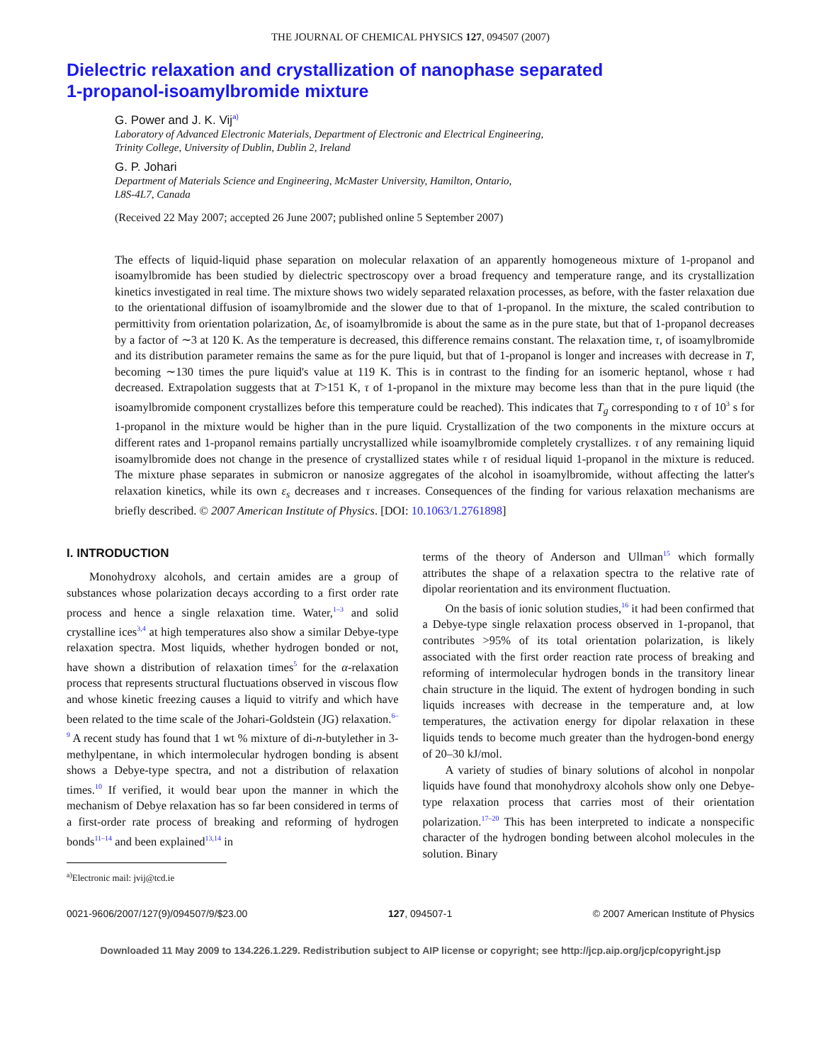THE JOURNAL OF CHEMICAL PHYSICS 127, 094507 (2007)
Dielectric relaxation and crystallization of nanophase separated
1-propanol-isoamylbromide mixture
G. Power and J. K. Vij<sup>a)</sup>
Laboratory of Advanced Electronic Materials, Department of Electronic and Electrical Engineering,
Trinity College, University of Dublin, Dublin 2, Ireland
G. P. Johari
Department of Materials Science and Engineering, McMaster University, Hamilton, Ontario,
L8S-4L7, Canada
(Received 22 May 2007; accepted 26 June 2007; published online 5 September 2007)
The effects of liquid-liquid phase separation on molecular relaxation of an apparently homogeneous mixture of 1-propanol and isoamylbromide has been studied by dielectric spectroscopy over a broad frequency and temperature range, and its crystallization kinetics investigated in real time. The mixture shows two widely separated relaxation processes, as before, with the faster relaxation due to the orientational diffusion of isoamylbromide and the slower due to that of 1-propanol. In the mixture, the scaled contribution to permittivity from orientation polarization, Δε, of isoamylbromide is about the same as in the pure state, but that of 1-propanol decreases by a factor of ∼3 at 120 K. As the temperature is decreased, this difference remains constant. The relaxation time, τ, of isoamylbromide and its distribution parameter remains the same as for the pure liquid, but that of 1-propanol is longer and increases with decrease in T, becoming ∼130 times the pure liquid's value at 119 K. This is in contrast to the finding for an isomeric heptanol, whose τ had decreased. Extrapolation suggests that at T>151 K, τ of 1-propanol in the mixture may become less than that in the pure liquid (the isoamylbromide component crystallizes before this temperature could be reached). This indicates that T<sub>g</sub> corresponding to τ of 10<sup>3</sup> s for 1-propanol in the mixture would be higher than in the pure liquid. Crystallization of the two components in the mixture occurs at different rates and 1-propanol remains partially uncrystallized while isoamylbromide completely crystallizes. τ of any remaining liquid isoamylbromide does not change in the presence of crystallized states while τ of residual liquid 1-propanol in the mixture is reduced. The mixture phase separates in submicron or nanosize aggregates of the alcohol in isoamylbromide, without affecting the latter's relaxation kinetics, while its own ε<sub>s</sub> decreases and τ increases. Consequences of the finding for various relaxation mechanisms are briefly described. © 2007 American Institute of Physics. [DOI: 10.1063/1.2761898]
I. INTRODUCTION
Monohydroxy alcohols, and certain amides are a group of substances whose polarization decays according to a first order rate process and hence a single relaxation time. Water,<sup>1–3</sup> and solid crystalline ices<sup>3,4</sup> at high temperatures also show a similar Debye-type relaxation spectra. Most liquids, whether hydrogen bonded or not, have shown a distribution of relaxation times<sup>5</sup> for the α-relaxation process that represents structural fluctuations observed in viscous flow and whose kinetic freezing causes a liquid to vitrify and which have been related to the time scale of the Johari-Goldstein (JG) relaxation.<sup>6–9</sup> A recent study has found that 1 wt % mixture of di-n-butylether in 3-methylpentane, in which intermolecular hydrogen bonding is absent shows a Debye-type spectra, and not a distribution of relaxation times.<sup>10</sup> If verified, it would bear upon the manner in which the mechanism of Debye relaxation has so far been considered in terms of a first-order rate process of breaking and reforming of hydrogen bonds<sup>11–14</sup> and been explained<sup>13,14</sup> in
<sup>a)</sup> Electronic mail: jvij@tcd.ie
terms of the theory of Anderson and Ullman<sup>15</sup> which formally attributes the shape of a relaxation spectra to the relative rate of dipolar reorientation and its environment fluctuation.
On the basis of ionic solution studies,<sup>16</sup> it had been confirmed that a Debye-type single relaxation process observed in 1-propanol, that contributes >95% of its total orientation polarization, is likely associated with the first order reaction rate process of breaking and reforming of intermolecular hydrogen bonds in the transitory linear chain structure in the liquid. The extent of hydrogen bonding in such liquids increases with decrease in the temperature and, at low temperatures, the activation energy for dipolar relaxation in these liquids tends to become much greater than the hydrogen-bond energy of 20–30 kJ/mol.
A variety of studies of binary solutions of alcohol in nonpolar liquids have found that monohydroxy alcohols show only one Debye-type relaxation process that carries most of their orientation polarization.<sup>17–20</sup> This has been interpreted to indicate a nonspecific character of the hydrogen bonding between alcohol molecules in the solution. Binary
0021-9606/2007/127(9)/094507/9/$23.00 127, 094507-1 © 2007 American Institute of Physics
Downloaded 11 May 2009 to 134.226.1.229. Redistribution subject to AIP license or copyright; see http://jcp.aip.org/jcp/copyright.jsp